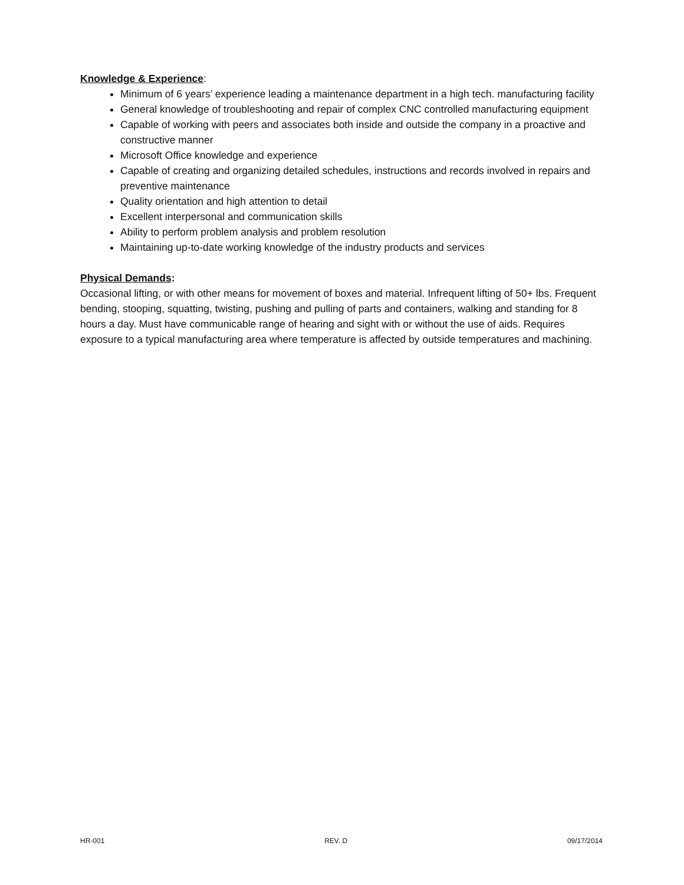Knowledge & Experience:
Minimum of 6 years’ experience leading a maintenance department in a high tech. manufacturing facility
General knowledge of troubleshooting and repair of complex CNC controlled manufacturing equipment
Capable of working with peers and associates both inside and outside the company in a proactive and constructive manner
Microsoft Office knowledge and experience
Capable of creating and organizing detailed schedules, instructions and records involved in repairs and preventive maintenance
Quality orientation and high attention to detail
Excellent interpersonal and communication skills
Ability to perform problem analysis and problem resolution
Maintaining up-to-date working knowledge of the industry products and services
Physical Demands:
Occasional lifting, or with other means for movement of boxes and material. Infrequent lifting of 50+ lbs. Frequent bending, stooping, squatting, twisting, pushing and pulling of parts and containers, walking and standing for 8 hours a day. Must have communicable range of hearing and sight with or without the use of aids. Requires exposure to a typical manufacturing area where temperature is affected by outside temperatures and machining.
HR-001 REV. D 09/17/2014